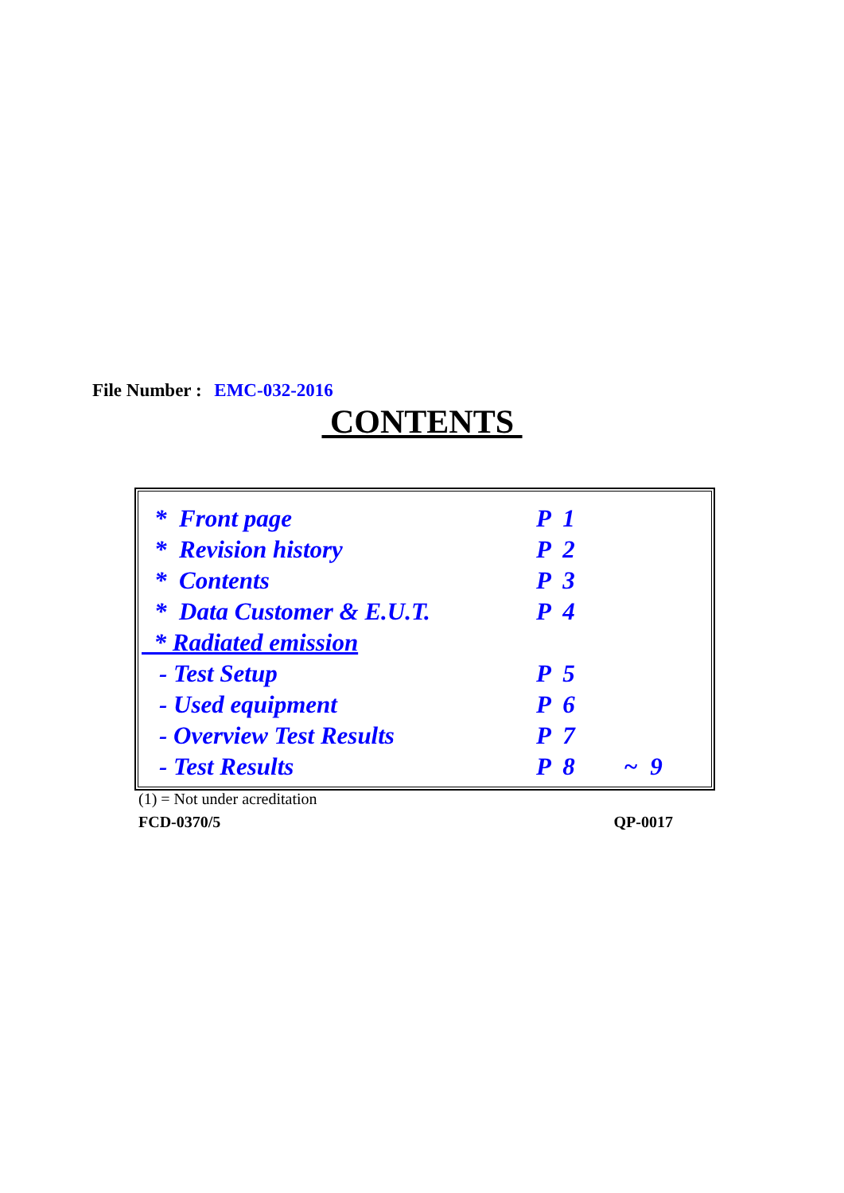File Number : EMC-032-2016
CONTENTS
| * Front page | P 1 | |
| * Revision history | P 2 | |
| * Contents | P 3 | |
| * Data Customer & E.U.T. | P 4 | |
| * Radiated emission | | |
| - Test Setup | P 5 | |
| - Used equipment | P 6 | |
| - Overview Test Results | P 7 | |
| - Test Results | P 8 | ~ 9 |
(1) = Not under acreditation
FCD-0370/5 QP-0017